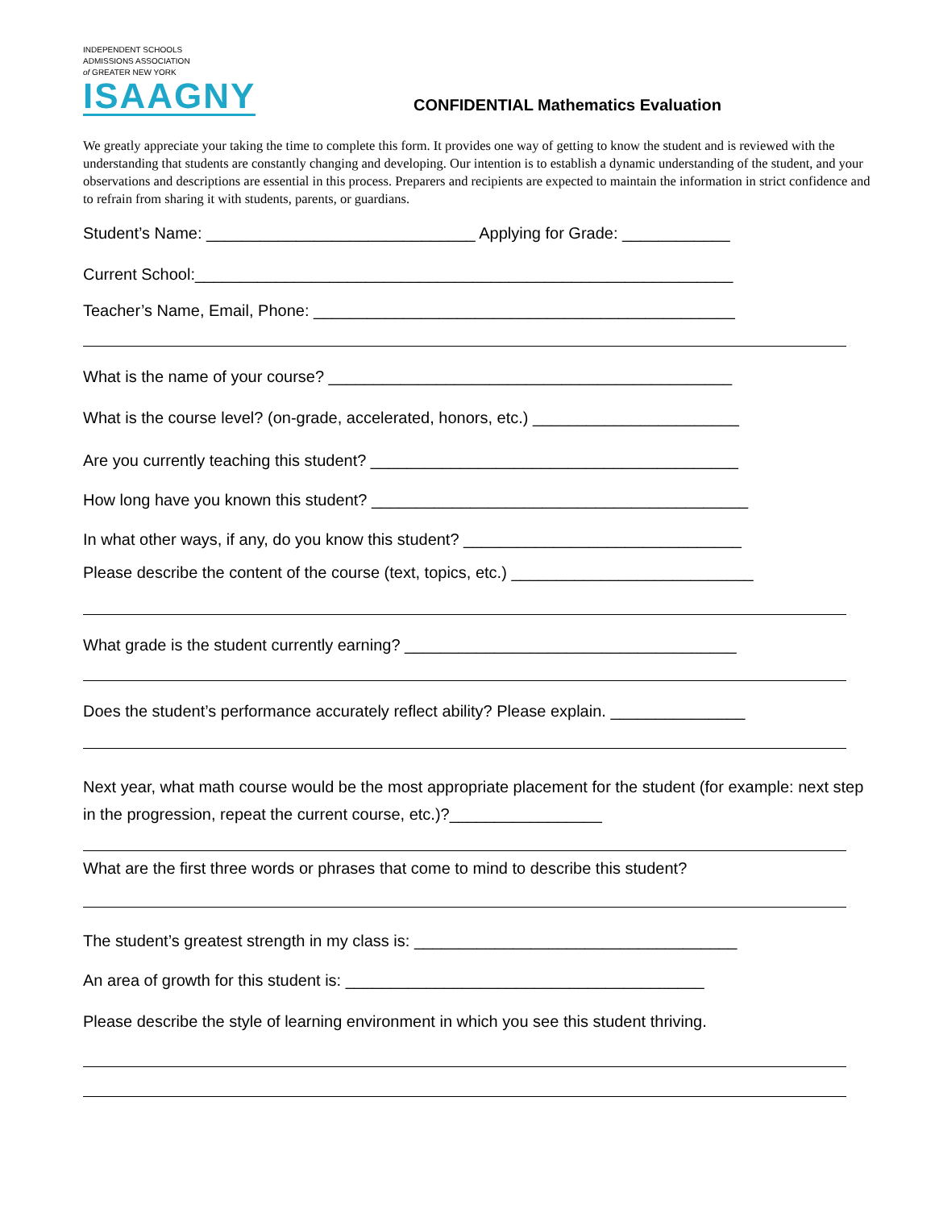INDEPENDENT SCHOOLS
ADMISSIONS ASSOCIATION
of GREATER NEW YORK
ISAAGNY
CONFIDENTIAL Mathematics Evaluation
We greatly appreciate your taking the time to complete this form. It provides one way of getting to know the student and is reviewed with the understanding that students are constantly changing and developing. Our intention is to establish a dynamic understanding of the student, and your observations and descriptions are essential in this process. Preparers and recipients are expected to maintain the information in strict confidence and to refrain from sharing it with students, parents, or guardians.
Student’s Name: ______________________________ Applying for Grade: ____________
Current School:____________________________________________________________
Teacher’s Name, Email, Phone: _______________________________________________
What is the name of your course? _____________________________________________
What is the course level? (on-grade, accelerated, honors, etc.) _______________________
Are you currently teaching this student? _________________________________________
How long have you known this student? __________________________________________
In what other ways, if any, do you know this student? _______________________________
Please describe the content of the course (text, topics, etc.) ___________________________
What grade is the student currently earning? _____________________________________
Does the student’s performance accurately reflect ability? Please explain. _______________
Next year, what math course would be the most appropriate placement for the student (for example: next step in the progression, repeat the current course, etc.)?_________________
What are the first three words or phrases that come to mind to describe this student?
The student’s greatest strength in my class is: ____________________________________
An area of growth for this student is: ________________________________________
Please describe the style of learning environment in which you see this student thriving.